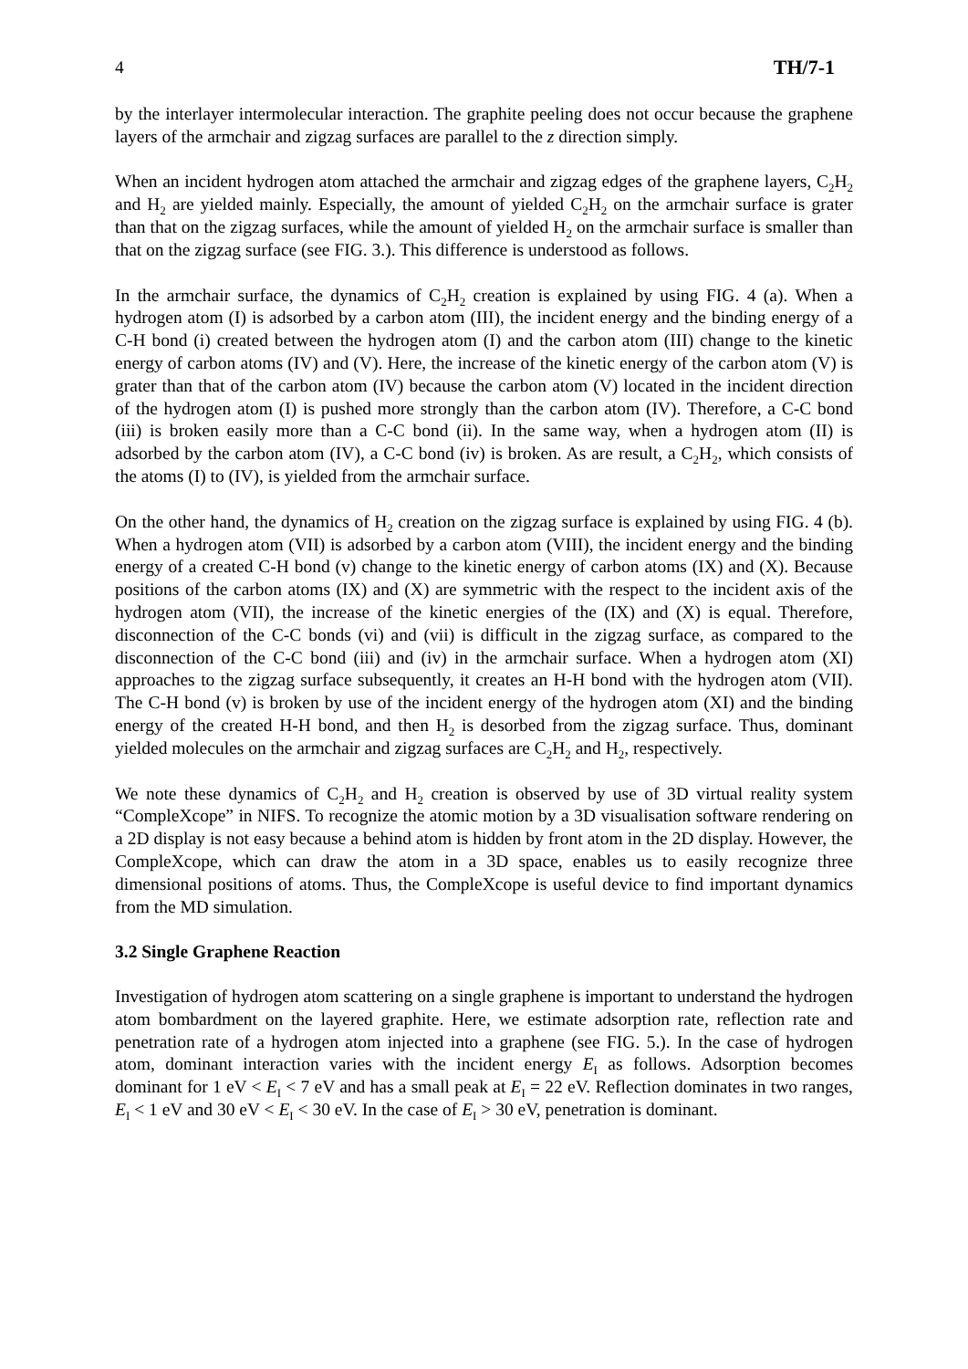4 TH/7-1
by the interlayer intermolecular interaction. The graphite peeling does not occur because the graphene layers of the armchair and zigzag surfaces are parallel to the z direction simply.
When an incident hydrogen atom attached the armchair and zigzag edges of the graphene layers, C<sub>2</sub>H<sub>2</sub> and H<sub>2</sub> are yielded mainly. Especially, the amount of yielded C<sub>2</sub>H<sub>2</sub> on the armchair surface is grater than that on the zigzag surfaces, while the amount of yielded H<sub>2</sub> on the armchair surface is smaller than that on the zigzag surface (see FIG. 3.). This difference is understood as follows.
In the armchair surface, the dynamics of C<sub>2</sub>H<sub>2</sub> creation is explained by using FIG. 4 (a). When a hydrogen atom (I) is adsorbed by a carbon atom (III), the incident energy and the binding energy of a C-H bond (i) created between the hydrogen atom (I) and the carbon atom (III) change to the kinetic energy of carbon atoms (IV) and (V). Here, the increase of the kinetic energy of the carbon atom (V) is grater than that of the carbon atom (IV) because the carbon atom (V) located in the incident direction of the hydrogen atom (I) is pushed more strongly than the carbon atom (IV). Therefore, a C-C bond (iii) is broken easily more than a C-C bond (ii). In the same way, when a hydrogen atom (II) is adsorbed by the carbon atom (IV), a C-C bond (iv) is broken. As are result, a C<sub>2</sub>H<sub>2</sub>, which consists of the atoms (I) to (IV), is yielded from the armchair surface.
On the other hand, the dynamics of H<sub>2</sub> creation on the zigzag surface is explained by using FIG. 4 (b). When a hydrogen atom (VII) is adsorbed by a carbon atom (VIII), the incident energy and the binding energy of a created C-H bond (v) change to the kinetic energy of carbon atoms (IX) and (X). Because positions of the carbon atoms (IX) and (X) are symmetric with the respect to the incident axis of the hydrogen atom (VII), the increase of the kinetic energies of the (IX) and (X) is equal. Therefore, disconnection of the C-C bonds (vi) and (vii) is difficult in the zigzag surface, as compared to the disconnection of the C-C bond (iii) and (iv) in the armchair surface. When a hydrogen atom (XI) approaches to the zigzag surface subsequently, it creates an H-H bond with the hydrogen atom (VII). The C-H bond (v) is broken by use of the incident energy of the hydrogen atom (XI) and the binding energy of the created H-H bond, and then H<sub>2</sub> is desorbed from the zigzag surface. Thus, dominant yielded molecules on the armchair and zigzag surfaces are C<sub>2</sub>H<sub>2</sub> and H<sub>2</sub>, respectively.
We note these dynamics of C<sub>2</sub>H<sub>2</sub> and H<sub>2</sub> creation is observed by use of 3D virtual reality system “CompleXcope” in NIFS. To recognize the atomic motion by a 3D visualisation software rendering on a 2D display is not easy because a behind atom is hidden by front atom in the 2D display. However, the CompleXcope, which can draw the atom in a 3D space, enables us to easily recognize three dimensional positions of atoms. Thus, the CompleXcope is useful device to find important dynamics from the MD simulation.
3.2 Single Graphene Reaction
Investigation of hydrogen atom scattering on a single graphene is important to understand the hydrogen atom bombardment on the layered graphite. Here, we estimate adsorption rate, reflection rate and penetration rate of a hydrogen atom injected into a graphene (see FIG. 5.). In the case of hydrogen atom, dominant interaction varies with the incident energy E<sub>I</sub> as follows. Adsorption becomes dominant for 1 eV < E<sub>I</sub> < 7 eV and has a small peak at E<sub>I</sub> = 22 eV. Reflection dominates in two ranges, E<sub>I</sub> < 1 eV and 30 eV < E<sub>I</sub> < 30 eV. In the case of E<sub>I</sub> > 30 eV, penetration is dominant.